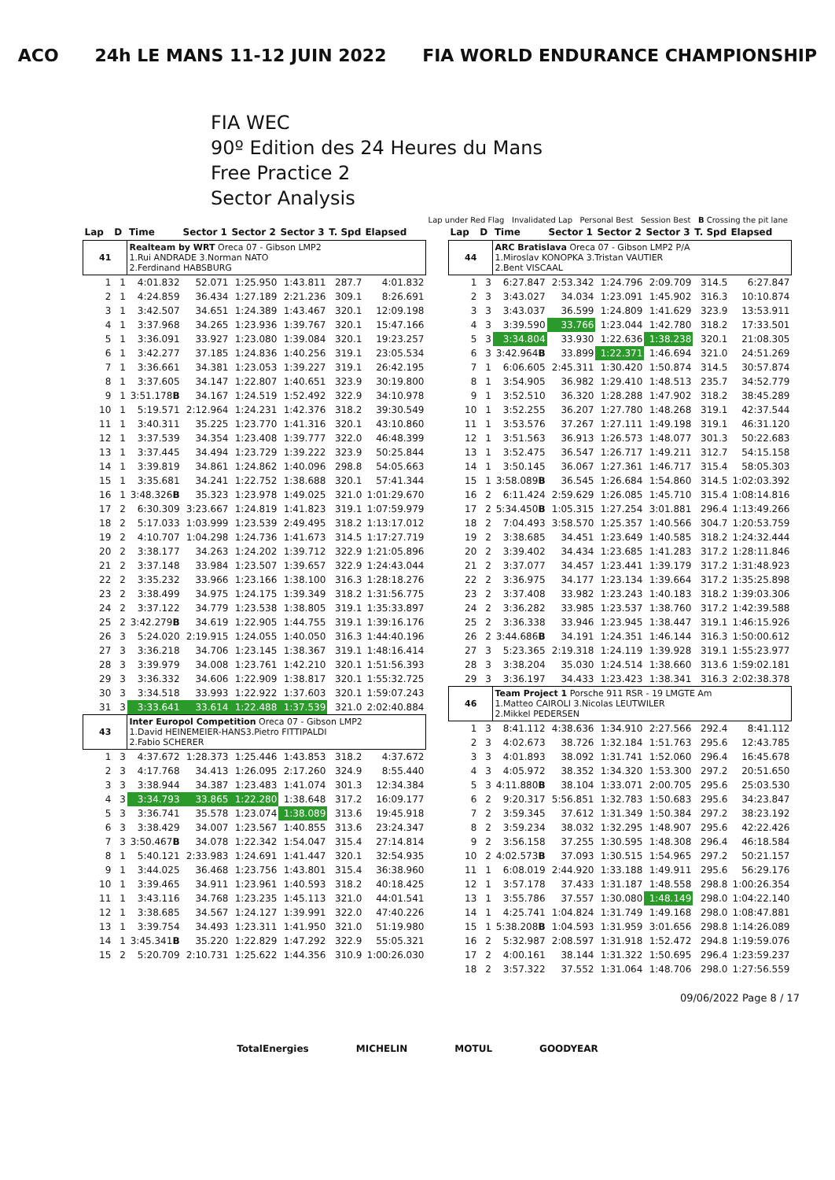ACO 24h LE MANS 11-12 JUIN 2022 FIA WORLD ENDURANCE CHAMPIONSHIP
FIA WEC
90º Edition des 24 Heures du Mans
Free Practice 2
Sector Analysis
Lap under Red Flag Invalidated Lap Personal Best Session Best B Crossing the pit lane
| Lap | D | Time | Sector 1 | Sector 2 | Sector 3 | T. Spd | Elapsed |
| --- | --- | --- | --- | --- | --- | --- | --- |
| 41 | | Realteam by WRT Oreca 07 - Gibson LMP2 1.Rui ANDRADE 3.Norman NATO 2.Ferdinand HABSBURG | | | | | |
| 1 | 1 | 4:01.832 | 52.071 | 1:25.950 | 1:43.811 | 287.7 | 4:01.832 |
| 2 | 1 | 4:24.859 | 36.434 | 1:27.189 | 2:21.236 | 309.1 | 8:26.691 |
| 3 | 1 | 3:42.507 | 34.651 | 1:24.389 | 1:43.467 | 320.1 | 12:09.198 |
| 4 | 1 | 3:37.968 | 34.265 | 1:23.936 | 1:39.767 | 320.1 | 15:47.166 |
| 5 | 1 | 3:36.091 | 33.927 | 1:23.080 | 1:39.084 | 320.1 | 19:23.257 |
| 6 | 1 | 3:42.277 | 37.185 | 1:24.836 | 1:40.256 | 319.1 | 23:05.534 |
| 7 | 1 | 3:36.661 | 34.381 | 1:23.053 | 1:39.227 | 319.1 | 26:42.195 |
| 8 | 1 | 3:37.605 | 34.147 | 1:22.807 | 1:40.651 | 323.9 | 30:19.800 |
| 9 | 1 | 3:51.178 B | 34.167 | 1:24.519 | 1:52.492 | 322.9 | 34:10.978 |
| 10 | 1 | 5:19.571 | 2:12.964 | 1:24.231 | 1:42.376 | 318.2 | 39:30.549 |
| 11 | 1 | 3:40.311 | 35.225 | 1:23.770 | 1:41.316 | 320.1 | 43:10.860 |
| 12 | 1 | 3:37.539 | 34.354 | 1:23.408 | 1:39.777 | 322.0 | 46:48.399 |
| 13 | 1 | 3:37.445 | 34.494 | 1:23.729 | 1:39.222 | 323.9 | 50:25.844 |
| 14 | 1 | 3:39.819 | 34.861 | 1:24.862 | 1:40.096 | 298.8 | 54:05.663 |
| 15 | 1 | 3:35.681 | 34.241 | 1:22.752 | 1:38.688 | 320.1 | 57:41.344 |
| 16 | 1 | 3:48.326 B | 35.323 | 1:23.978 | 1:49.025 | 321.0 | 1:01:29.670 |
| 17 | 2 | 6:30.309 | 3:23.667 | 1:24.819 | 1:41.823 | 319.1 | 1:07:59.979 |
| 18 | 2 | 5:17.033 | 1:03.999 | 1:23.539 | 2:49.495 | 318.2 | 1:13:17.012 |
| 19 | 2 | 4:10.707 | 1:04.298 | 1:24.736 | 1:41.673 | 314.5 | 1:17:27.719 |
| 20 | 2 | 3:38.177 | 34.263 | 1:24.202 | 1:39.712 | 322.9 | 1:21:05.896 |
| 21 | 2 | 3:37.148 | 33.984 | 1:23.507 | 1:39.657 | 322.9 | 1:24:43.044 |
| 22 | 2 | 3:35.232 | 33.966 | 1:23.166 | 1:38.100 | 316.3 | 1:28:18.276 |
| 23 | 2 | 3:38.499 | 34.975 | 1:24.175 | 1:39.349 | 318.2 | 1:31:56.775 |
| 24 | 2 | 3:37.122 | 34.779 | 1:23.538 | 1:38.805 | 319.1 | 1:35:33.897 |
| 25 | 2 | 3:42.279 B | 34.619 | 1:22.905 | 1:44.755 | 319.1 | 1:39:16.176 |
| 26 | 3 | 5:24.020 | 2:19.915 | 1:24.055 | 1:40.050 | 316.3 | 1:44:40.196 |
| 27 | 3 | 3:36.218 | 34.706 | 1:23.145 | 1:38.367 | 319.1 | 1:48:16.414 |
| 28 | 3 | 3:39.979 | 34.008 | 1:23.761 | 1:42.210 | 320.1 | 1:51:56.393 |
| 29 | 3 | 3:36.332 | 34.606 | 1:22.909 | 1:38.817 | 320.1 | 1:55:32.725 |
| 30 | 3 | 3:34.518 | 33.993 | 1:22.922 | 1:37.603 | 320.1 | 1:59:07.243 |
| 31 | 3 | 3:33.641 | 33.614 | 1:22.488 | 1:37.539 | 321.0 | 2:02:40.884 |
| 43 | | Inter Europol Competition Oreca 07 - Gibson LMP2 1.David HEINEMEIER-HANS3.Pietro FITTIPALDI 2.Fabio SCHERER | | | | | |
| 1 | 3 | 4:37.672 | 1:28.373 | 1:25.446 | 1:43.853 | 318.2 | 4:37.672 |
| 2 | 3 | 4:17.768 | 34.413 | 1:26.095 | 2:17.260 | 324.9 | 8:55.440 |
| 3 | 3 | 3:38.944 | 34.387 | 1:23.483 | 1:41.074 | 301.3 | 12:34.384 |
| 4 | 3 | 3:34.793 | 33.865 | 1:22.280 | 1:38.648 | 317.2 | 16:09.177 |
| 5 | 3 | 3:36.741 | 35.578 | 1:23.074 | 1:38.089 | 313.6 | 19:45.918 |
| 6 | 3 | 3:38.429 | 34.007 | 1:23.567 | 1:40.855 | 313.6 | 23:24.347 |
| 7 | 3 | 3:50.467 B | 34.078 | 1:22.342 | 1:54.047 | 315.4 | 27:14.814 |
| 8 | 1 | 5:40.121 | 2:33.983 | 1:24.691 | 1:41.447 | 320.1 | 32:54.935 |
| 9 | 1 | 3:44.025 | 36.468 | 1:23.756 | 1:43.801 | 315.4 | 36:38.960 |
| 10 | 1 | 3:39.465 | 34.911 | 1:23.961 | 1:40.593 | 318.2 | 40:18.425 |
| 11 | 1 | 3:43.116 | 34.768 | 1:23.235 | 1:45.113 | 321.0 | 44:01.541 |
| 12 | 1 | 3:38.685 | 34.567 | 1:24.127 | 1:39.991 | 322.0 | 47:40.226 |
| 13 | 1 | 3:39.754 | 34.493 | 1:23.311 | 1:41.950 | 321.0 | 51:19.980 |
| 14 | 1 | 3:45.341 B | 35.220 | 1:22.829 | 1:47.292 | 322.9 | 55:05.321 |
| 15 | 2 | 5:20.709 | 2:10.731 | 1:25.622 | 1:44.356 | 310.9 | 1:00:26.030 |
| Lap | D | Time | Sector 1 | Sector 2 | Sector 3 | T. Spd | Elapsed |
| --- | --- | --- | --- | --- | --- | --- | --- |
| 44 | | ARC Bratislava Oreca 07 - Gibson LMP2 P/A 1.Miroslav KONOPKA 3.Tristan VAUTIER 2.Bent VISCAAL | | | | | |
| 1 | 3 | 6:27.847 | 2:53.342 | 1:24.796 | 2:09.709 | 314.5 | 6:27.847 |
| 2 | 3 | 3:43.027 | 34.034 | 1:23.091 | 1:45.902 | 316.3 | 10:10.874 |
| 3 | 3 | 3:43.037 | 36.599 | 1:24.809 | 1:41.629 | 323.9 | 13:53.911 |
| 4 | 3 | 3:39.590 | 33.766 | 1:23.044 | 1:42.780 | 318.2 | 17:33.501 |
| 5 | 3 | 3:34.804 | 33.930 | 1:22.636 | 1:38.238 | 320.1 | 21:08.305 |
| 6 | 3 | 3:42.964 B | 33.899 | 1:22.371 | 1:46.694 | 321.0 | 24:51.269 |
| 7 | 1 | 6:06.605 | 2:45.311 | 1:30.420 | 1:50.874 | 314.5 | 30:57.874 |
| 8 | 1 | 3:54.905 | 36.982 | 1:29.410 | 1:48.513 | 235.7 | 34:52.779 |
| 9 | 1 | 3:52.510 | 36.320 | 1:28.288 | 1:47.902 | 318.2 | 38:45.289 |
| 10 | 1 | 3:52.255 | 36.207 | 1:27.780 | 1:48.268 | 319.1 | 42:37.544 |
| 11 | 1 | 3:53.576 | 37.267 | 1:27.111 | 1:49.198 | 319.1 | 46:31.120 |
| 12 | 1 | 3:51.563 | 36.913 | 1:26.573 | 1:48.077 | 301.3 | 50:22.683 |
| 13 | 1 | 3:52.475 | 36.547 | 1:26.717 | 1:49.211 | 312.7 | 54:15.158 |
| 14 | 1 | 3:50.145 | 36.067 | 1:27.361 | 1:46.717 | 315.4 | 58:05.303 |
| 15 | 1 | 3:58.089 B | 36.545 | 1:26.684 | 1:54.860 | 314.5 | 1:02:03.392 |
| 16 | 2 | 6:11.424 | 2:59.629 | 1:26.085 | 1:45.710 | 315.4 | 1:08:14.816 |
| 17 | 2 | 5:34.450 B | 1:05.315 | 1:27.254 | 3:01.881 | 296.4 | 1:13:49.266 |
| 18 | 2 | 7:04.493 | 3:58.570 | 1:25.357 | 1:40.566 | 304.7 | 1:20:53.759 |
| 19 | 2 | 3:38.685 | 34.451 | 1:23.649 | 1:40.585 | 318.2 | 1:24:32.444 |
| 20 | 2 | 3:39.402 | 34.434 | 1:23.685 | 1:41.283 | 317.2 | 1:28:11.846 |
| 21 | 2 | 3:37.077 | 34.457 | 1:23.441 | 1:39.179 | 317.2 | 1:31:48.923 |
| 22 | 2 | 3:36.975 | 34.177 | 1:23.134 | 1:39.664 | 317.2 | 1:35:25.898 |
| 23 | 2 | 3:37.408 | 33.982 | 1:23.243 | 1:40.183 | 318.2 | 1:39:03.306 |
| 24 | 2 | 3:36.282 | 33.985 | 1:23.537 | 1:38.760 | 317.2 | 1:42:39.588 |
| 25 | 2 | 3:36.338 | 33.946 | 1:23.945 | 1:38.447 | 319.1 | 1:46:15.926 |
| 26 | 2 | 3:44.686 B | 34.191 | 1:24.351 | 1:46.144 | 316.3 | 1:50:00.612 |
| 27 | 3 | 5:23.365 | 2:19.318 | 1:24.119 | 1:39.928 | 319.1 | 1:55:23.977 |
| 28 | 3 | 3:38.204 | 35.030 | 1:24.514 | 1:38.660 | 313.6 | 1:59:02.181 |
| 29 | 3 | 3:36.197 | 34.433 | 1:23.423 | 1:38.341 | 316.3 | 2:02:38.378 |
| 46 | | Team Project 1 Porsche 911 RSR - 19 LMGTE Am 1.Matteo CAIROLI 3.Nicolas LEUTWILER 2.Mikkel PEDERSEN | | | | | |
| 1 | 3 | 8:41.112 | 4:38.636 | 1:34.910 | 2:27.566 | 292.4 | 8:41.112 |
| 2 | 3 | 4:02.673 | 38.726 | 1:32.184 | 1:51.763 | 295.6 | 12:43.785 |
| 3 | 3 | 4:01.893 | 38.092 | 1:31.741 | 1:52.060 | 296.4 | 16:45.678 |
| 4 | 3 | 4:05.972 | 38.352 | 1:34.320 | 1:53.300 | 297.2 | 20:51.650 |
| 5 | 3 | 4:11.880 B | 38.104 | 1:33.071 | 2:00.705 | 295.6 | 25:03.530 |
| 6 | 2 | 9:20.317 | 5:56.851 | 1:32.783 | 1:50.683 | 295.6 | 34:23.847 |
| 7 | 2 | 3:59.345 | 37.612 | 1:31.349 | 1:50.384 | 297.2 | 38:23.192 |
| 8 | 2 | 3:59.234 | 38.032 | 1:32.295 | 1:48.907 | 295.6 | 42:22.426 |
| 9 | 2 | 3:56.158 | 37.255 | 1:30.595 | 1:48.308 | 296.4 | 46:18.584 |
| 10 | 2 | 4:02.573 B | 37.093 | 1:30.515 | 1:54.965 | 297.2 | 50:21.157 |
| 11 | 1 | 6:08.019 | 2:44.920 | 1:33.188 | 1:49.911 | 295.6 | 56:29.176 |
| 12 | 1 | 3:57.178 | 37.433 | 1:31.187 | 1:48.558 | 298.8 | 1:00:26.354 |
| 13 | 1 | 3:55.786 | 37.557 | 1:30.080 | 1:48.149 | 298.0 | 1:04:22.140 |
| 14 | 1 | 4:25.741 | 1:04.824 | 1:31.749 | 1:49.168 | 298.0 | 1:08:47.881 |
| 15 | 1 | 5:38.208 B | 1:04.593 | 1:31.959 | 3:01.656 | 298.8 | 1:14:26.089 |
| 16 | 2 | 5:32.987 | 2:08.597 | 1:31.918 | 1:52.472 | 294.8 | 1:19:59.076 |
| 17 | 2 | 4:00.161 | 38.144 | 1:31.322 | 1:50.695 | 296.4 | 1:23:59.237 |
| 18 | 2 | 3:57.322 | 37.552 | 1:31.064 | 1:48.706 | 298.0 | 1:27:56.559 |
09/06/2022 Page 8 / 17
TotalEnergies MICHELIN MOTUL GOODYEAR